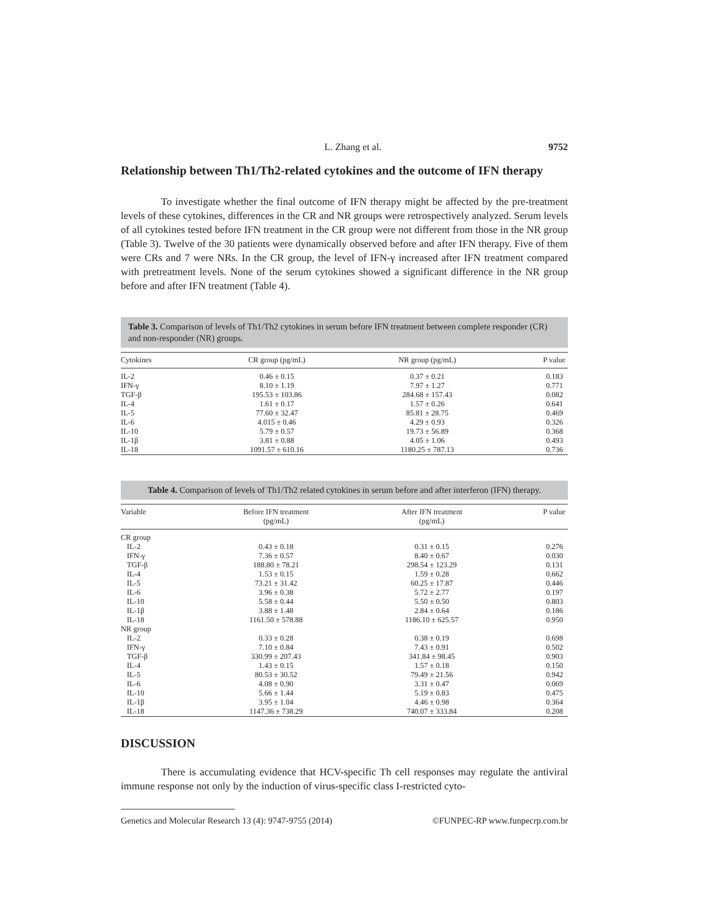L. Zhang et al. 9752
Relationship between Th1/Th2-related cytokines and the outcome of IFN therapy
To investigate whether the final outcome of IFN therapy might be affected by the pre-treatment levels of these cytokines, differences in the CR and NR groups were retrospectively analyzed. Serum levels of all cytokines tested before IFN treatment in the CR group were not different from those in the NR group (Table 3). Twelve of the 30 patients were dynamically observed before and after IFN therapy. Five of them were CRs and 7 were NRs. In the CR group, the level of IFN-γ increased after IFN treatment compared with pretreatment levels. None of the serum cytokines showed a significant difference in the NR group before and after IFN treatment (Table 4).
Table 3. Comparison of levels of Th1/Th2 cytokines in serum before IFN treatment between complete responder (CR) and non-responder (NR) groups.
| Cytokines | CR group (pg/mL) | NR group (pg/mL) | P value |
| --- | --- | --- | --- |
| IL-2 | 0.46 ± 0.15 | 0.37 ± 0.21 | 0.183 |
| IFN-γ | 8.10 ± 1.19 | 7.97 ± 1.27 | 0.771 |
| TGF-β | 195.53 ± 103.86 | 284.68 ± 157.43 | 0.082 |
| IL-4 | 1.61 ± 0.17 | 1.57 ± 0.26 | 0.641 |
| IL-5 | 77.60 ± 32.47 | 85.81 ± 28.75 | 0.469 |
| IL-6 | 4.015 ± 0.46 | 4.29 ± 0.93 | 0.326 |
| IL-10 | 5.79 ± 0.57 | 19.73 ± 56.89 | 0.368 |
| IL-1β | 3.81 ± 0.88 | 4.05 ± 1.06 | 0.493 |
| IL-18 | 1091.57 ± 610.16 | 1180.25 ± 787.13 | 0.736 |
Table 4. Comparison of levels of Th1/Th2 related cytokines in serum before and after interferon (IFN) therapy.
| Variable | Before IFN treatment (pg/mL) | After IFN treatment (pg/mL) | P value |
| --- | --- | --- | --- |
| CR group | | | |
| IL-2 | 0.43 ± 0.18 | 0.31 ± 0.15 | 0.276 |
| IFN-γ | 7.36 ± 0.57 | 8.40 ± 0.67 | 0.030 |
| TGF-β | 188.80 ± 78.21 | 298.54 ± 123.29 | 0.131 |
| IL-4 | 1.53 ± 0.15 | 1.59 ± 0.28 | 0.662 |
| IL-5 | 73.21 ± 31.42 | 60.25 ± 17.87 | 0.446 |
| IL-6 | 3.96 ± 0.38 | 5.72 ± 2.77 | 0.197 |
| IL-10 | 5.58 ± 0.44 | 5.50 ± 0.50 | 0.803 |
| IL-1β | 3.88 ± 1.48 | 2.84 ± 0.64 | 0.186 |
| IL-18 | 1161.50 ± 578.88 | 1186.10 ± 625.57 | 0.950 |
| NR group | | | |
| IL-2 | 0.33 ± 0.28 | 0.38 ± 0.19 | 0.698 |
| IFN-γ | 7.10 ± 0.84 | 7.43 ± 0.91 | 0.502 |
| TGF-β | 330.99 ± 207.43 | 341.84 ± 98.45 | 0.903 |
| IL-4 | 1.43 ± 0.15 | 1.57 ± 0.18 | 0.150 |
| IL-5 | 80.53 ± 30.52 | 79.49 ± 21.56 | 0.942 |
| IL-6 | 4.08 ± 0.90 | 3.31 ± 0.47 | 0.069 |
| IL-10 | 5.66 ± 1.44 | 5.19 ± 0.83 | 0.475 |
| IL-1β | 3.95 ± 1.04 | 4.46 ± 0.98 | 0.364 |
| IL-18 | 1147.36 ± 738.29 | 740.07 ± 333.84 | 0.208 |
DISCUSSION
There is accumulating evidence that HCV-specific Th cell responses may regulate the antiviral immune response not only by the induction of virus-specific class I-restricted cyto-
Genetics and Molecular Research 13 (4): 9747-9755 (2014) ©FUNPEC-RP www.funpecrp.com.br